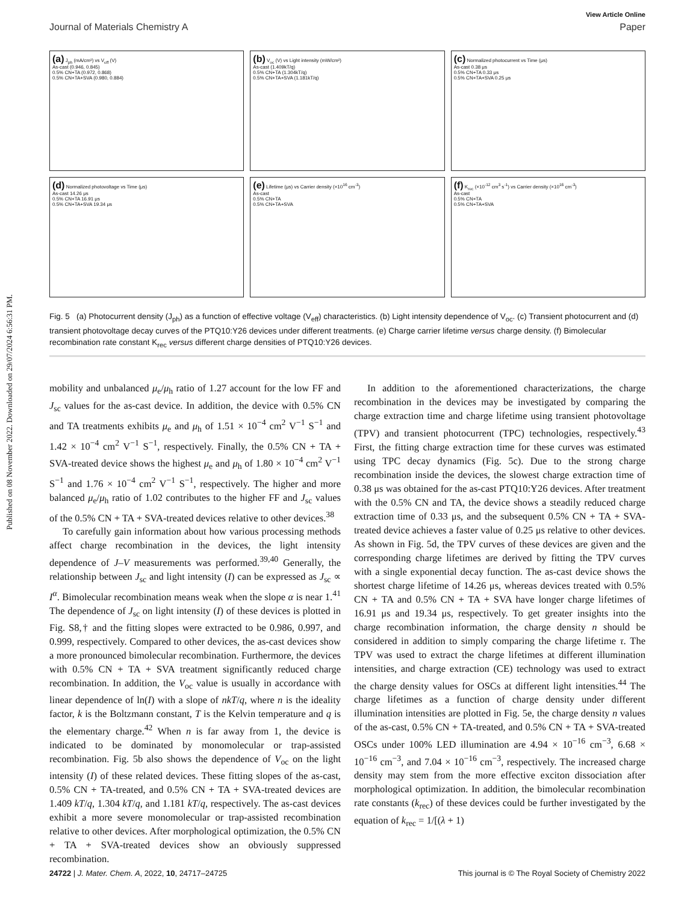Published on 08 November 2022. Downloaded on 29/07/2024 6:56:31 PM.
View Article Online
Journal of Materials Chemistry A Paper
(a) J<sub>ph</sub> (mA/cm²) vs V<sub>eff</sub> (V)
As-cast (0.946, 0.845)
0.5% CN+TA (0.972, 0.868)
0.5% CN+TA+SVA (0.980, 0.884)
(b) V<sub>oc</sub> (V) vs Light intensity (mW/cm²)
As-cast (1.409kT/q)
0.5% CN+TA (1.304kT/q)
0.5% CN+TA+SVA (1.181kT/q)
(c) Normalized photocurrent vs Time (μs)
As-cast 0.38 μs
0.5% CN+TA 0.33 μs
0.5% CN+TA+SVA 0.25 μs
(d) Normalized photovoltage vs Time (μs)
As-cast 14.26 μs
0.5% CN+TA 16.91 μs
0.5% CN+TA+SVA 19.34 μs
(e) Lifetime (μs) vs Carrier density (×10<sup>16</sup> cm<sup>-3</sup>)
As-cast
0.5% CN+TA
0.5% CN+TA+SVA
(f) K<sub>rec</sub> (×10<sup>-12</sup> cm<sup>3</sup> s<sup>-1</sup>) vs Carrier density (×10<sup>16</sup> cm<sup>-3</sup>)
As-cast
0.5% CN+TA
0.5% CN+TA+SVA
Fig. 5 (a) Photocurrent density (J<sub>ph</sub>) as a function of effective voltage (V<sub>eff</sub>) characteristics. (b) Light intensity dependence of V<sub>oc</sub>. (c) Transient photocurrent and (d) transient photovoltage decay curves of the PTQ10:Y26 devices under different treatments. (e) Charge carrier lifetime versus charge density. (f) Bimolecular recombination rate constant K<sub>rec</sub> versus different charge densities of PTQ10:Y26 devices.
mobility and unbalanced μ<sub>e</sub>/μ<sub>h</sub> ratio of 1.27 account for the low FF and J<sub>sc</sub> values for the as-cast device. In addition, the device with 0.5% CN and TA treatments exhibits μ<sub>e</sub> and μ<sub>h</sub> of 1.51 × 10<sup>−4</sup> cm<sup>2</sup> V<sup>−1</sup> S<sup>−1</sup> and 1.42 × 10<sup>−4</sup> cm<sup>2</sup> V<sup>−1</sup> S<sup>−1</sup>, respectively. Finally, the 0.5% CN + TA + SVA-treated device shows the highest μ<sub>e</sub> and μ<sub>h</sub> of 1.80 × 10<sup>−4</sup> cm<sup>2</sup> V<sup>−1</sup> S<sup>−1</sup> and 1.76 × 10<sup>−4</sup> cm<sup>2</sup> V<sup>−1</sup> S<sup>−1</sup>, respectively. The higher and more balanced μ<sub>e</sub>/μ<sub>h</sub> ratio of 1.02 contributes to the higher FF and J<sub>sc</sub> values of the 0.5% CN + TA + SVA-treated devices relative to other devices.<sup>38</sup>
To carefully gain information about how various processing methods affect charge recombination in the devices, the light intensity dependence of J–V measurements was performed.<sup>39,40</sup> Generally, the relationship between J<sub>sc</sub> and light intensity (I) can be expressed as J<sub>sc</sub> ∝ I<sup>α</sup>. Bimolecular recombination means weak when the slope α is near 1.<sup>41</sup> The dependence of J<sub>sc</sub> on light intensity (I) of these devices is plotted in Fig. S8,† and the fitting slopes were extracted to be 0.986, 0.997, and 0.999, respectively. Compared to other devices, the as-cast devices show a more pronounced bimolecular recombination. Furthermore, the devices with 0.5% CN + TA + SVA treatment significantly reduced charge recombination. In addition, the V<sub>oc</sub> value is usually in accordance with linear dependence of ln(I) with a slope of nkT/q, where n is the ideality factor, k is the Boltzmann constant, T is the Kelvin temperature and q is the elementary charge.<sup>42</sup> When n is far away from 1, the device is indicated to be dominated by monomolecular or trap-assisted recombination. Fig. 5b also shows the dependence of V<sub>oc</sub> on the light intensity (I) of these related devices. These fitting slopes of the as-cast, 0.5% CN + TA-treated, and 0.5% CN + TA + SVA-treated devices are 1.409 kT/q, 1.304 kT/q, and 1.181 kT/q, respectively. The as-cast devices exhibit a more severe monomolecular or trap-assisted recombination relative to other devices. After morphological optimization, the 0.5% CN + TA + SVA-treated devices show an obviously suppressed recombination.
In addition to the aforementioned characterizations, the charge recombination in the devices may be investigated by comparing the charge extraction time and charge lifetime using transient photovoltage (TPV) and transient photocurrent (TPC) technologies, respectively.<sup>43</sup> First, the fitting charge extraction time for these curves was estimated using TPC decay dynamics (Fig. 5c). Due to the strong charge recombination inside the devices, the slowest charge extraction time of 0.38 μs was obtained for the as-cast PTQ10:Y26 devices. After treatment with the 0.5% CN and TA, the device shows a steadily reduced charge extraction time of 0.33 μs, and the subsequent 0.5% CN + TA + SVA-treated device achieves a faster value of 0.25 μs relative to other devices. As shown in Fig. 5d, the TPV curves of these devices are given and the corresponding charge lifetimes are derived by fitting the TPV curves with a single exponential decay function. The as-cast device shows the shortest charge lifetime of 14.26 μs, whereas devices treated with 0.5% CN + TA and 0.5% CN + TA + SVA have longer charge lifetimes of 16.91 μs and 19.34 μs, respectively. To get greater insights into the charge recombination information, the charge density n should be considered in addition to simply comparing the charge lifetime τ. The TPV was used to extract the charge lifetimes at different illumination intensities, and charge extraction (CE) technology was used to extract the charge density values for OSCs at different light intensities.<sup>44</sup> The charge lifetimes as a function of charge density under different illumination intensities are plotted in Fig. 5e, the charge density n values of the as-cast, 0.5% CN + TA-treated, and 0.5% CN + TA + SVA-treated OSCs under 100% LED illumination are 4.94 × 10<sup>−16</sup> cm<sup>−3</sup>, 6.68 × 10<sup>−16</sup> cm<sup>−3</sup>, and 7.04 × 10<sup>−16</sup> cm<sup>−3</sup>, respectively. The increased charge density may stem from the more effective exciton dissociation after morphological optimization. In addition, the bimolecular recombination rate constants (k<sub>rec</sub>) of these devices could be further investigated by the equation of k<sub>rec</sub> = 1/[(λ + 1)
24722 | J. Mater. Chem. A, 2022, 10, 24717–24725 This journal is © The Royal Society of Chemistry 2022